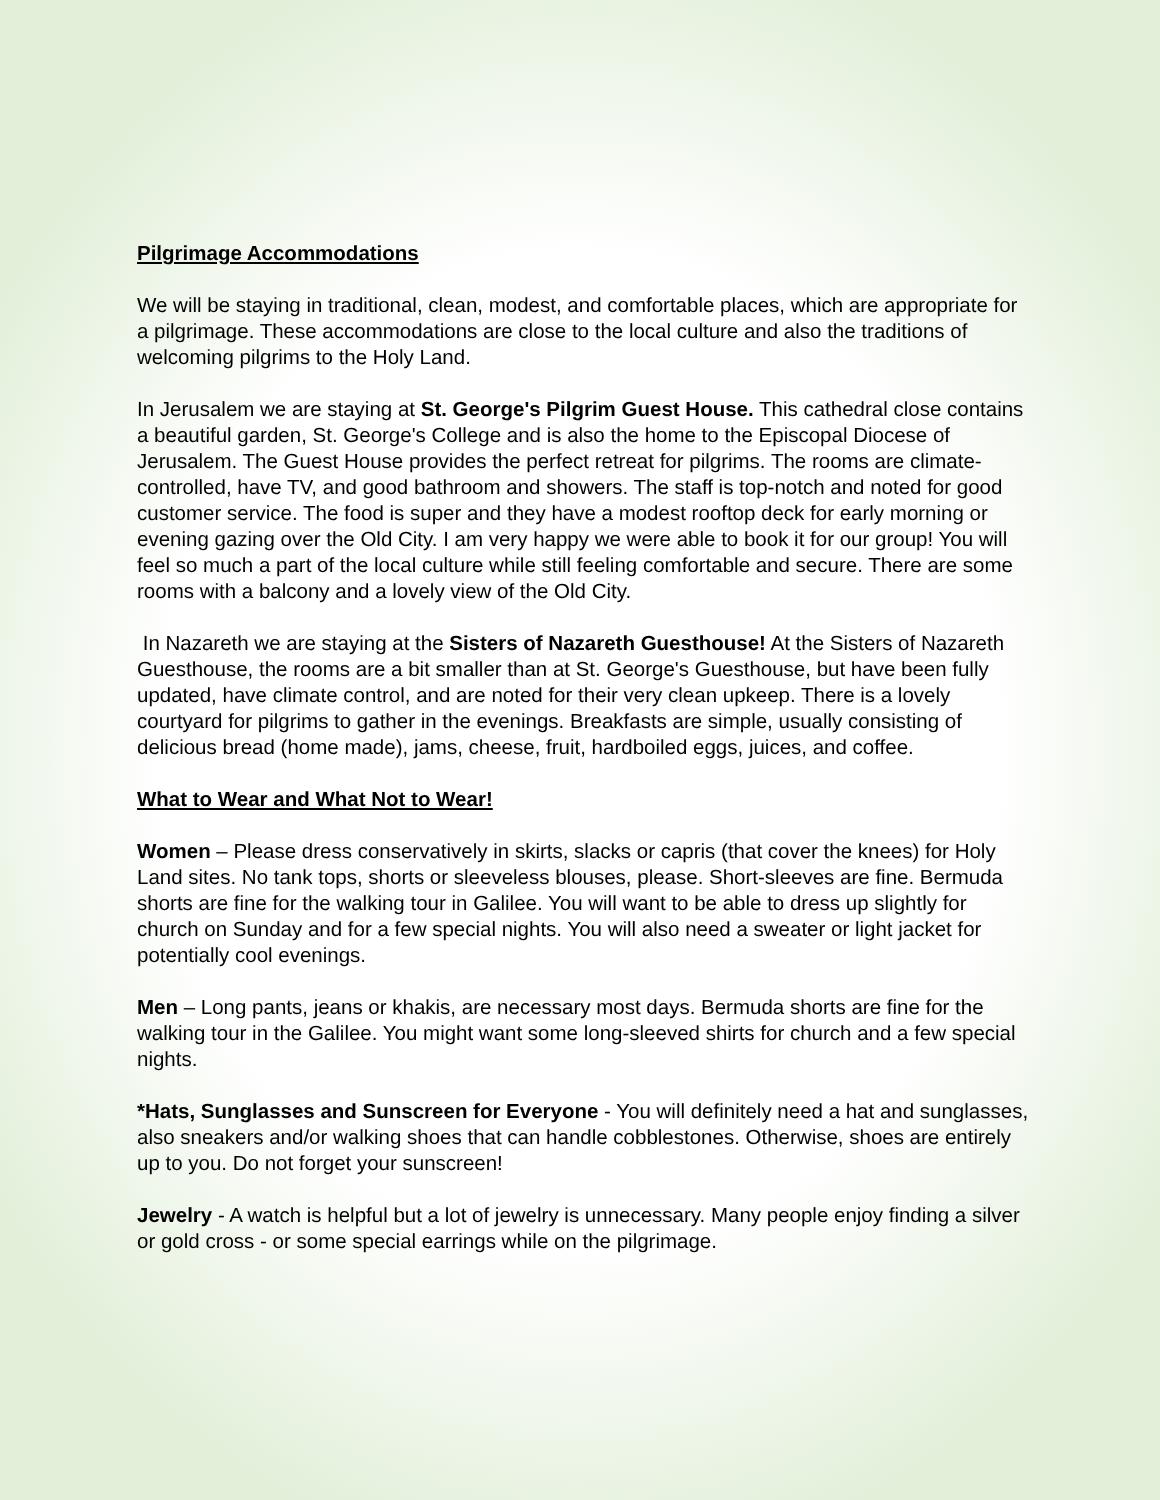Pilgrimage Accommodations
We will be staying in traditional, clean, modest, and comfortable places, which are appropriate for a pilgrimage. These accommodations are close to the local culture and also the traditions of welcoming pilgrims to the Holy Land.
In Jerusalem we are staying at St. George's Pilgrim Guest House. This cathedral close contains a beautiful garden, St. George's College and is also the home to the Episcopal Diocese of Jerusalem. The Guest House provides the perfect retreat for pilgrims. The rooms are climate-controlled, have TV, and good bathroom and showers. The staff is top-notch and noted for good customer service. The food is super and they have a modest rooftop deck for early morning or evening gazing over the Old City. I am very happy we were able to book it for our group! You will feel so much a part of the local culture while still feeling comfortable and secure. There are some rooms with a balcony and a lovely view of the Old City.
In Nazareth we are staying at the Sisters of Nazareth Guesthouse! At the Sisters of Nazareth Guesthouse, the rooms are a bit smaller than at St. George's Guesthouse, but have been fully updated, have climate control, and are noted for their very clean upkeep. There is a lovely courtyard for pilgrims to gather in the evenings. Breakfasts are simple, usually consisting of delicious bread (home made), jams, cheese, fruit, hardboiled eggs, juices, and coffee.
What to Wear and What Not to Wear!
Women – Please dress conservatively in skirts, slacks or capris (that cover the knees) for Holy Land sites. No tank tops, shorts or sleeveless blouses, please. Short-sleeves are fine. Bermuda shorts are fine for the walking tour in Galilee. You will want to be able to dress up slightly for church on Sunday and for a few special nights. You will also need a sweater or light jacket for potentially cool evenings.
Men – Long pants, jeans or khakis, are necessary most days. Bermuda shorts are fine for the walking tour in the Galilee. You might want some long-sleeved shirts for church and a few special nights.
*Hats, Sunglasses and Sunscreen for Everyone - You will definitely need a hat and sunglasses, also sneakers and/or walking shoes that can handle cobblestones. Otherwise, shoes are entirely up to you. Do not forget your sunscreen!
Jewelry - A watch is helpful but a lot of jewelry is unnecessary. Many people enjoy finding a silver or gold cross - or some special earrings while on the pilgrimage.